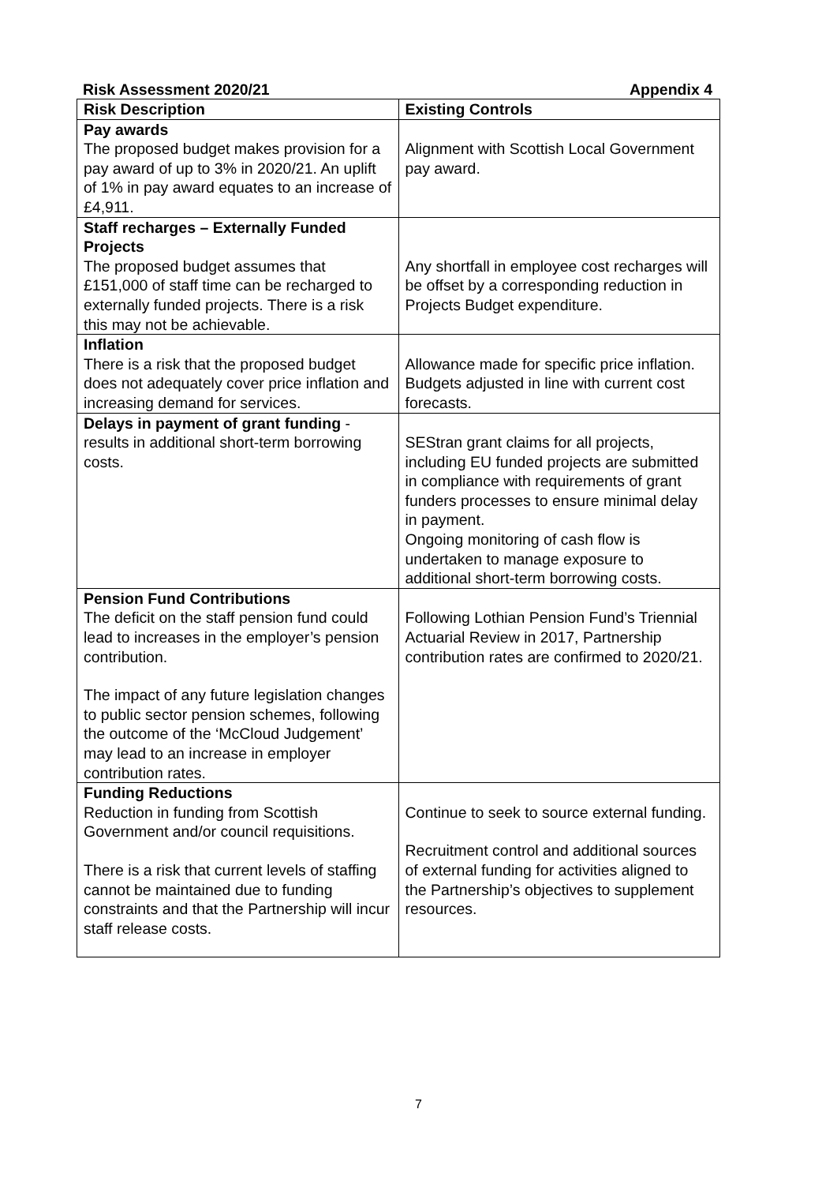Risk Assessment 2020/21 Appendix 4
| Risk Description | Existing Controls |
| --- | --- |
| Pay awards The proposed budget makes provision for a pay award of up to 3% in 2020/21. An uplift of 1% in pay award equates to an increase of £4,911. | Alignment with Scottish Local Government pay award. |
| Staff recharges – Externally Funded Projects The proposed budget assumes that £151,000 of staff time can be recharged to externally funded projects. There is a risk this may not be achievable. | Any shortfall in employee cost recharges will be offset by a corresponding reduction in Projects Budget expenditure. |
| Inflation There is a risk that the proposed budget does not adequately cover price inflation and increasing demand for services. | Allowance made for specific price inflation. Budgets adjusted in line with current cost forecasts. |
| Delays in payment of grant funding - results in additional short-term borrowing costs. | SEStran grant claims for all projects, including EU funded projects are submitted in compliance with requirements of grant funders processes to ensure minimal delay in payment. Ongoing monitoring of cash flow is undertaken to manage exposure to additional short-term borrowing costs. |
| Pension Fund Contributions The deficit on the staff pension fund could lead to increases in the employer’s pension contribution. The impact of any future legislation changes to public sector pension schemes, following the outcome of the ‘McCloud Judgement’ may lead to an increase in employer contribution rates. | Following Lothian Pension Fund’s Triennial Actuarial Review in 2017, Partnership contribution rates are confirmed to 2020/21. |
| Funding Reductions Reduction in funding from Scottish Government and/or council requisitions. There is a risk that current levels of staffing cannot be maintained due to funding constraints and that the Partnership will incur staff release costs. | Continue to seek to source external funding. Recruitment control and additional sources of external funding for activities aligned to the Partnership’s objectives to supplement resources. |
7